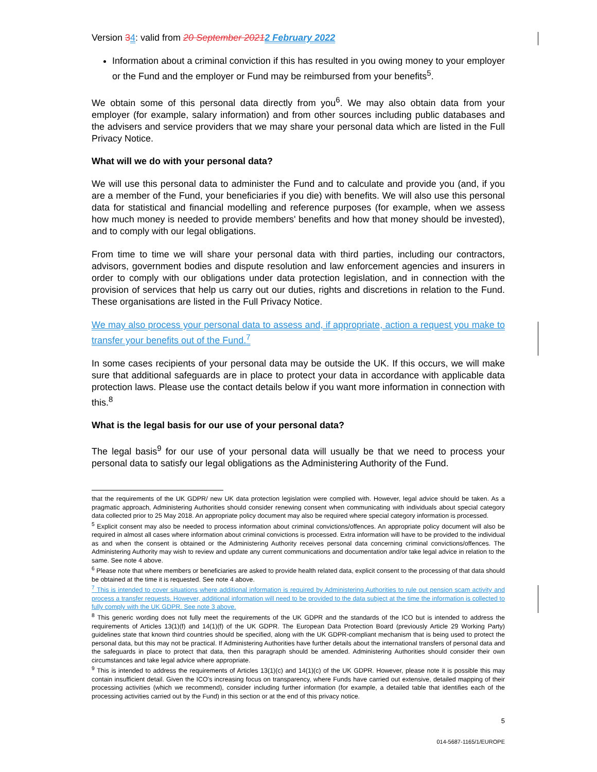Version 34: valid from 20 September 20212 February 2022
Information about a criminal conviction if this has resulted in you owing money to your employer or the Fund and the employer or Fund may be reimbursed from your benefits<sup>5</sup>.
We obtain some of this personal data directly from you<sup>6</sup>. We may also obtain data from your employer (for example, salary information) and from other sources including public databases and the advisers and service providers that we may share your personal data which are listed in the Full Privacy Notice.
What will we do with your personal data?
We will use this personal data to administer the Fund and to calculate and provide you (and, if you are a member of the Fund, your beneficiaries if you die) with benefits. We will also use this personal data for statistical and financial modelling and reference purposes (for example, when we assess how much money is needed to provide members' benefits and how that money should be invested), and to comply with our legal obligations.
From time to time we will share your personal data with third parties, including our contractors, advisors, government bodies and dispute resolution and law enforcement agencies and insurers in order to comply with our obligations under data protection legislation, and in connection with the provision of services that help us carry out our duties, rights and discretions in relation to the Fund. These organisations are listed in the Full Privacy Notice.
We may also process your personal data to assess and, if appropriate, action a request you make to transfer your benefits out of the Fund.<sup>7</sup>
In some cases recipients of your personal data may be outside the UK. If this occurs, we will make sure that additional safeguards are in place to protect your data in accordance with applicable data protection laws. Please use the contact details below if you want more information in connection with this.<sup>8</sup>
What is the legal basis for our use of your personal data?
The legal basis<sup>9</sup> for our use of your personal data will usually be that we need to process your personal data to satisfy our legal obligations as the Administering Authority of the Fund.
that the requirements of the UK GDPR/ new UK data protection legislation were complied with. However, legal advice should be taken. As a pragmatic approach, Administering Authorities should consider renewing consent when communicating with individuals about special category data collected prior to 25 May 2018. An appropriate policy document may also be required where special category information is processed.
<sup>5</sup> Explicit consent may also be needed to process information about criminal convictions/offences. An appropriate policy document will also be required in almost all cases where information about criminal convictions is processed. Extra information will have to be provided to the individual as and when the consent is obtained or the Administering Authority receives personal data concerning criminal convictions/offences. The Administering Authority may wish to review and update any current communications and documentation and/or take legal advice in relation to the same. See note 4 above.
<sup>6</sup> Please note that where members or beneficiaries are asked to provide health related data, explicit consent to the processing of that data should be obtained at the time it is requested. See note 4 above.
<sup>7</sup> This is intended to cover situations where additional information is required by Administering Authorities to rule out pension scam activity and process a transfer requests. However, additional information will need to be provided to the data subject at the time the information is collected to fully comply with the UK GDPR. See note 3 above.
<sup>8</sup> This generic wording does not fully meet the requirements of the UK GDPR and the standards of the ICO but is intended to address the requirements of Articles 13(1)(f) and 14(1)(f) of the UK GDPR. The European Data Protection Board (previously Article 29 Working Party) guidelines state that known third countries should be specified, along with the UK GDPR-compliant mechanism that is being used to protect the personal data, but this may not be practical. If Administering Authorities have further details about the international transfers of personal data and the safeguards in place to protect that data, then this paragraph should be amended. Administering Authorities should consider their own circumstances and take legal advice where appropriate.
<sup>9</sup> This is intended to address the requirements of Articles 13(1)(c) and 14(1)(c) of the UK GDPR. However, please note it is possible this may contain insufficient detail. Given the ICO's increasing focus on transparency, where Funds have carried out extensive, detailed mapping of their processing activities (which we recommend), consider including further information (for example, a detailed table that identifies each of the processing activities carried out by the Fund) in this section or at the end of this privacy notice.
5
014-5687-1165/1/EUROPE